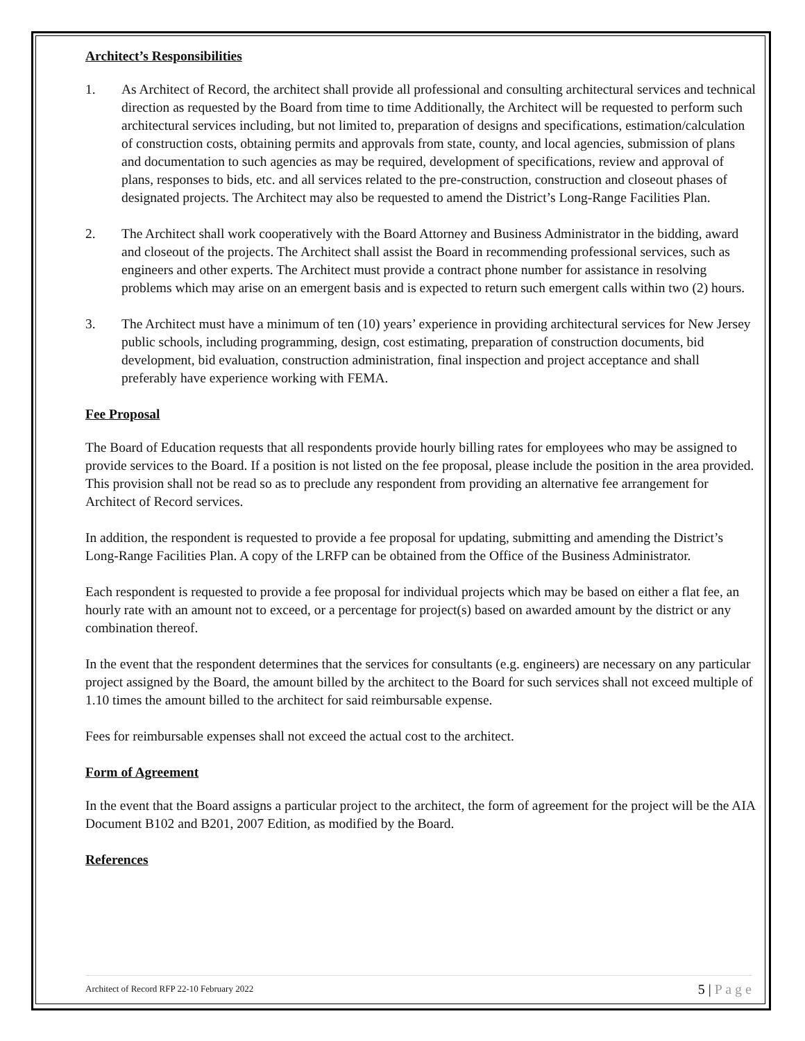Architect’s Responsibilities
1. As Architect of Record, the architect shall provide all professional and consulting architectural services and technical direction as requested by the Board from time to time Additionally, the Architect will be requested to perform such architectural services including, but not limited to, preparation of designs and specifications, estimation/calculation of construction costs, obtaining permits and approvals from state, county, and local agencies, submission of plans and documentation to such agencies as may be required, development of specifications, review and approval of plans, responses to bids, etc. and all services related to the pre-construction, construction and closeout phases of designated projects. The Architect may also be requested to amend the District’s Long-Range Facilities Plan.
2. The Architect shall work cooperatively with the Board Attorney and Business Administrator in the bidding, award and closeout of the projects. The Architect shall assist the Board in recommending professional services, such as engineers and other experts. The Architect must provide a contract phone number for assistance in resolving problems which may arise on an emergent basis and is expected to return such emergent calls within two (2) hours.
3. The Architect must have a minimum of ten (10) years’ experience in providing architectural services for New Jersey public schools, including programming, design, cost estimating, preparation of construction documents, bid development, bid evaluation, construction administration, final inspection and project acceptance and shall preferably have experience working with FEMA.
Fee Proposal
The Board of Education requests that all respondents provide hourly billing rates for employees who may be assigned to provide services to the Board. If a position is not listed on the fee proposal, please include the position in the area provided. This provision shall not be read so as to preclude any respondent from providing an alternative fee arrangement for Architect of Record services.
In addition, the respondent is requested to provide a fee proposal for updating, submitting and amending the District’s Long-Range Facilities Plan. A copy of the LRFP can be obtained from the Office of the Business Administrator.
Each respondent is requested to provide a fee proposal for individual projects which may be based on either a flat fee, an hourly rate with an amount not to exceed, or a percentage for project(s) based on awarded amount by the district or any combination thereof.
In the event that the respondent determines that the services for consultants (e.g. engineers) are necessary on any particular project assigned by the Board, the amount billed by the architect to the Board for such services shall not exceed multiple of 1.10 times the amount billed to the architect for said reimbursable expense.
Fees for reimbursable expenses shall not exceed the actual cost to the architect.
Form of Agreement
In the event that the Board assigns a particular project to the architect, the form of agreement for the project will be the AIA Document B102 and B201, 2007 Edition, as modified by the Board.
References
Architect of Record RFP 22-10 February 2022 5 | P a g e